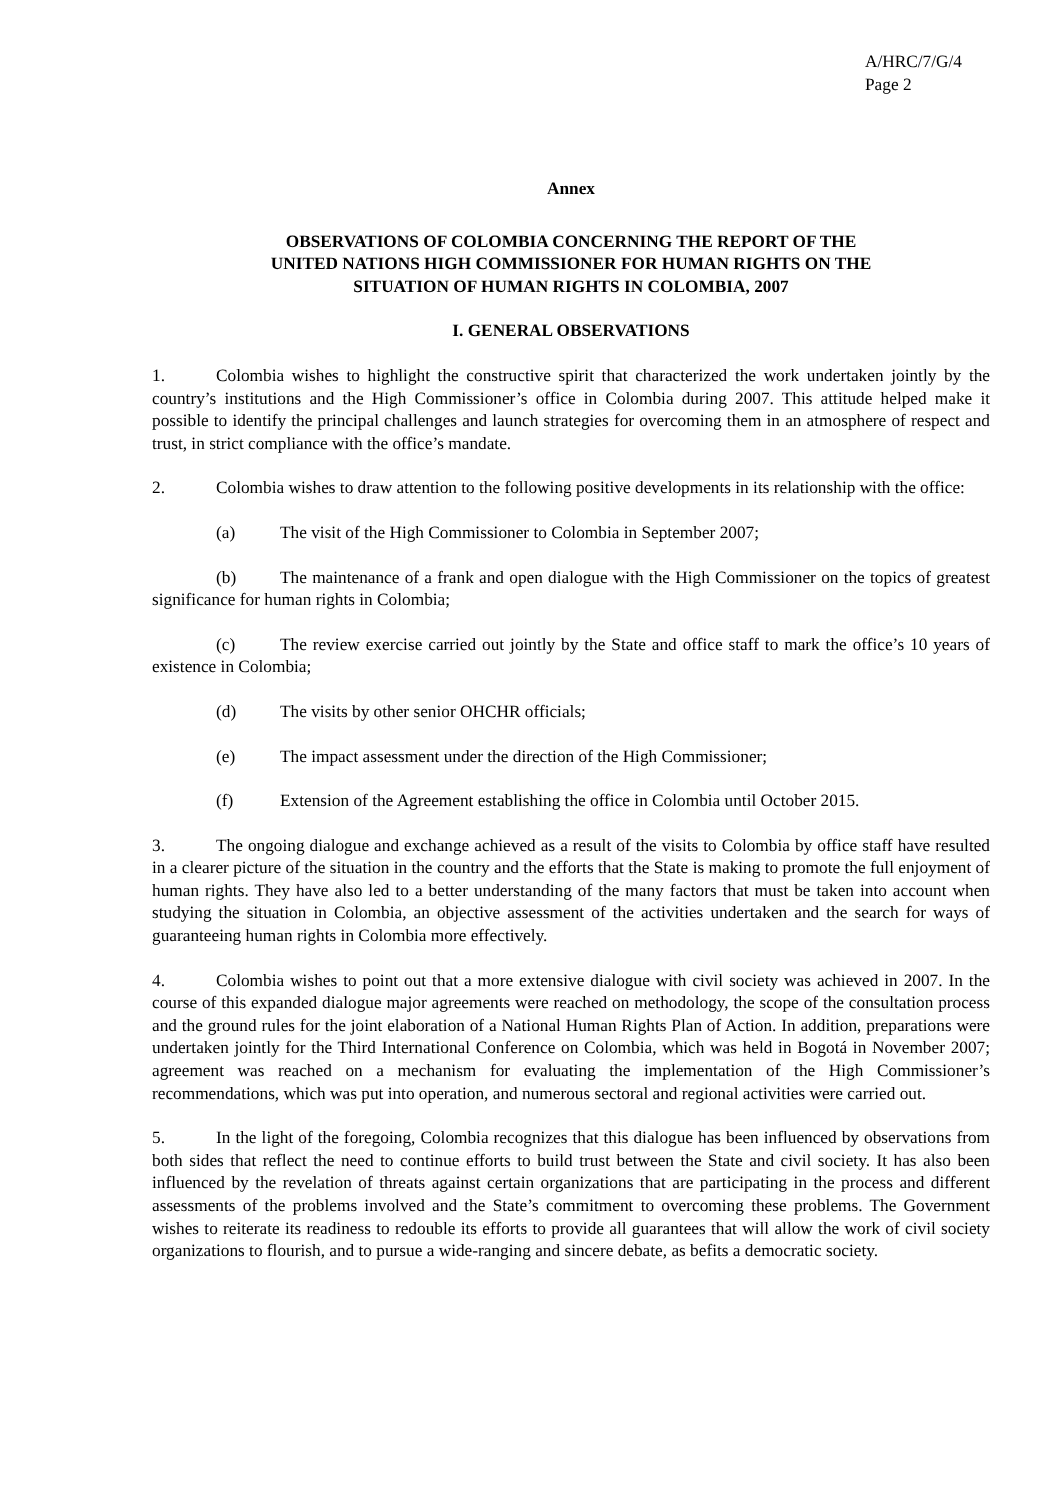A/HRC/7/G/4
Page 2
Annex
OBSERVATIONS OF COLOMBIA CONCERNING THE REPORT OF THE
UNITED NATIONS HIGH COMMISSIONER FOR HUMAN RIGHTS ON THE
SITUATION OF HUMAN RIGHTS IN COLOMBIA, 2007
I. GENERAL OBSERVATIONS
1. Colombia wishes to highlight the constructive spirit that characterized the work undertaken jointly by the country’s institutions and the High Commissioner’s office in Colombia during 2007. This attitude helped make it possible to identify the principal challenges and launch strategies for overcoming them in an atmosphere of respect and trust, in strict compliance with the office’s mandate.
2. Colombia wishes to draw attention to the following positive developments in its relationship with the office:
(a) The visit of the High Commissioner to Colombia in September 2007;
(b) The maintenance of a frank and open dialogue with the High Commissioner on the topics of greatest significance for human rights in Colombia;
(c) The review exercise carried out jointly by the State and office staff to mark the office’s 10 years of existence in Colombia;
(d) The visits by other senior OHCHR officials;
(e) The impact assessment under the direction of the High Commissioner;
(f) Extension of the Agreement establishing the office in Colombia until October 2015.
3. The ongoing dialogue and exchange achieved as a result of the visits to Colombia by office staff have resulted in a clearer picture of the situation in the country and the efforts that the State is making to promote the full enjoyment of human rights. They have also led to a better understanding of the many factors that must be taken into account when studying the situation in Colombia, an objective assessment of the activities undertaken and the search for ways of guaranteeing human rights in Colombia more effectively.
4. Colombia wishes to point out that a more extensive dialogue with civil society was achieved in 2007. In the course of this expanded dialogue major agreements were reached on methodology, the scope of the consultation process and the ground rules for the joint elaboration of a National Human Rights Plan of Action. In addition, preparations were undertaken jointly for the Third International Conference on Colombia, which was held in Bogotá in November 2007; agreement was reached on a mechanism for evaluating the implementation of the High Commissioner’s recommendations, which was put into operation, and numerous sectoral and regional activities were carried out.
5. In the light of the foregoing, Colombia recognizes that this dialogue has been influenced by observations from both sides that reflect the need to continue efforts to build trust between the State and civil society. It has also been influenced by the revelation of threats against certain organizations that are participating in the process and different assessments of the problems involved and the State’s commitment to overcoming these problems. The Government wishes to reiterate its readiness to redouble its efforts to provide all guarantees that will allow the work of civil society organizations to flourish, and to pursue a wide-ranging and sincere debate, as befits a democratic society.